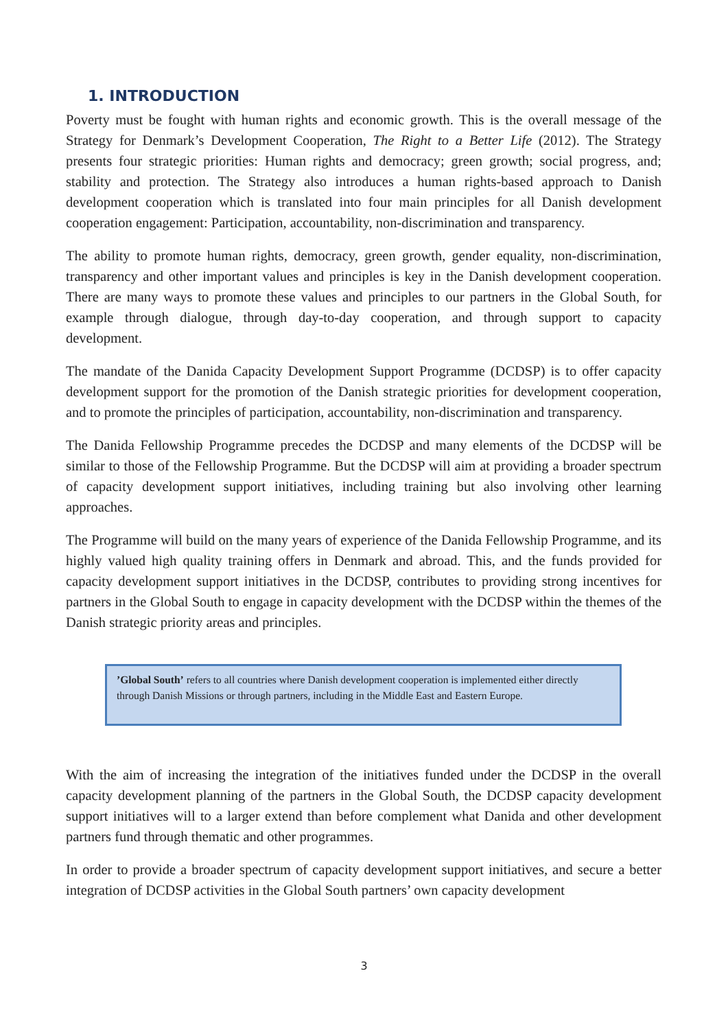1. INTRODUCTION
Poverty must be fought with human rights and economic growth. This is the overall message of the Strategy for Denmark’s Development Cooperation, The Right to a Better Life (2012). The Strategy presents four strategic priorities: Human rights and democracy; green growth; social progress, and; stability and protection. The Strategy also introduces a human rights-based approach to Danish development cooperation which is translated into four main principles for all Danish development cooperation engagement: Participation, accountability, non-discrimination and transparency.
The ability to promote human rights, democracy, green growth, gender equality, non-discrimination, transparency and other important values and principles is key in the Danish development cooperation. There are many ways to promote these values and principles to our partners in the Global South, for example through dialogue, through day-to-day cooperation, and through support to capacity development.
The mandate of the Danida Capacity Development Support Programme (DCDSP) is to offer capacity development support for the promotion of the Danish strategic priorities for development cooperation, and to promote the principles of participation, accountability, non-discrimination and transparency.
The Danida Fellowship Programme precedes the DCDSP and many elements of the DCDSP will be similar to those of the Fellowship Programme. But the DCDSP will aim at providing a broader spectrum of capacity development support initiatives, including training but also involving other learning approaches.
The Programme will build on the many years of experience of the Danida Fellowship Programme, and its highly valued high quality training offers in Denmark and abroad. This, and the funds provided for capacity development support initiatives in the DCDSP, contributes to providing strong incentives for partners in the Global South to engage in capacity development with the DCDSP within the themes of the Danish strategic priority areas and principles.
’Global South’ refers to all countries where Danish development cooperation is implemented either directly through Danish Missions or through partners, including in the Middle East and Eastern Europe.
With the aim of increasing the integration of the initiatives funded under the DCDSP in the overall capacity development planning of the partners in the Global South, the DCDSP capacity development support initiatives will to a larger extend than before complement what Danida and other development partners fund through thematic and other programmes.
In order to provide a broader spectrum of capacity development support initiatives, and secure a better integration of DCDSP activities in the Global South partners’ own capacity development
3